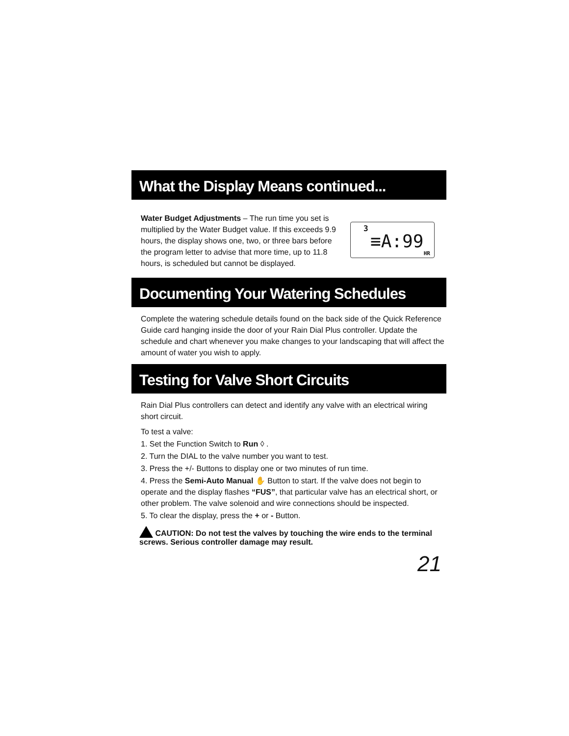What the Display Means continued...
Water Budget Adjustments – The run time you set is multiplied by the Water Budget value. If this exceeds 9.9 hours, the display shows one, two, or three bars before the program letter to advise that more time, up to 11.8 hours, is scheduled but cannot be displayed.
3
≡A:99
HR
Documenting Your Watering Schedules
Complete the watering schedule details found on the back side of the Quick Reference Guide card hanging inside the door of your Rain Dial Plus controller. Update the schedule and chart whenever you make changes to your landscaping that will affect the amount of water you wish to apply.
Testing for Valve Short Circuits
Rain Dial Plus controllers can detect and identify any valve with an electrical wiring short circuit.
To test a valve:
1. Set the Function Switch to Run ◊ .
2. Turn the DIAL to the valve number you want to test.
3. Press the +/- Buttons to display one or two minutes of run time.
4. Press the Semi-Auto Manual ✋ Button to start. If the valve does not begin to operate and the display flashes “FUS”, that particular valve has an electrical short, or other problem. The valve solenoid and wire connections should be inspected.
5. To clear the display, press the + or - Button.
CAUTION: Do not test the valves by touching the wire ends to the terminal screws. Serious controller damage may result.
21